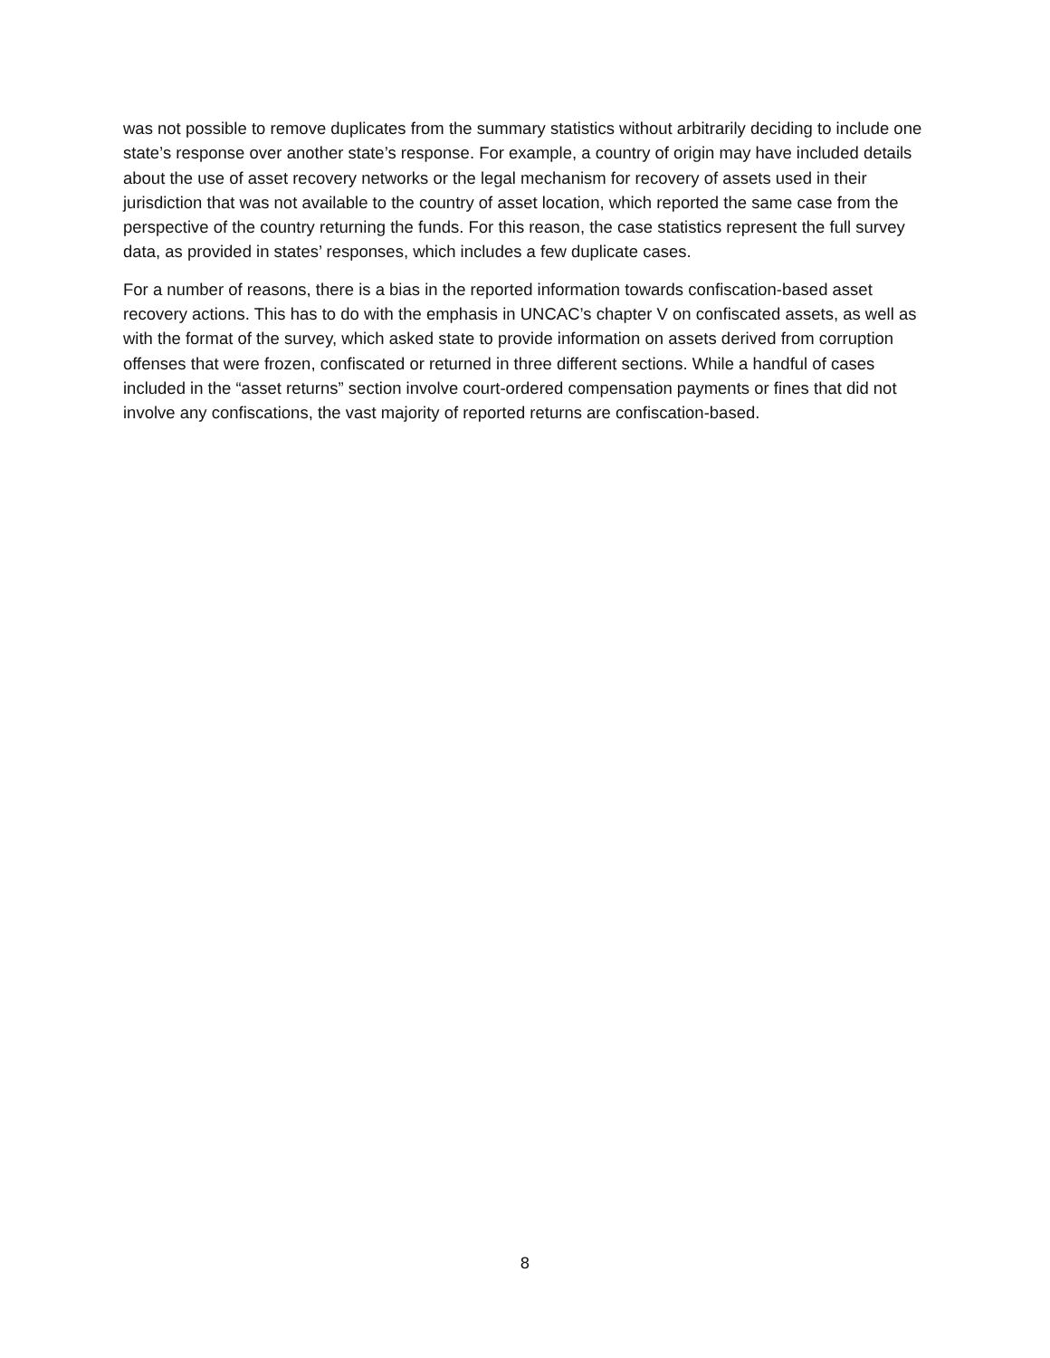was not possible to remove duplicates from the summary statistics without arbitrarily deciding to include one state’s response over another state’s response. For example, a country of origin may have included details about the use of asset recovery networks or the legal mechanism for recovery of assets used in their jurisdiction that was not available to the country of asset location, which reported the same case from the perspective of the country returning the funds. For this reason, the case statistics represent the full survey data, as provided in states’ responses, which includes a few duplicate cases.
For a number of reasons, there is a bias in the reported information towards confiscation-based asset recovery actions. This has to do with the emphasis in UNCAC’s chapter V on confiscated assets, as well as with the format of the survey, which asked state to provide information on assets derived from corruption offenses that were frozen, confiscated or returned in three different sections. While a handful of cases included in the “asset returns” section involve court-ordered compensation payments or fines that did not involve any confiscations, the vast majority of reported returns are confiscation-based.
8